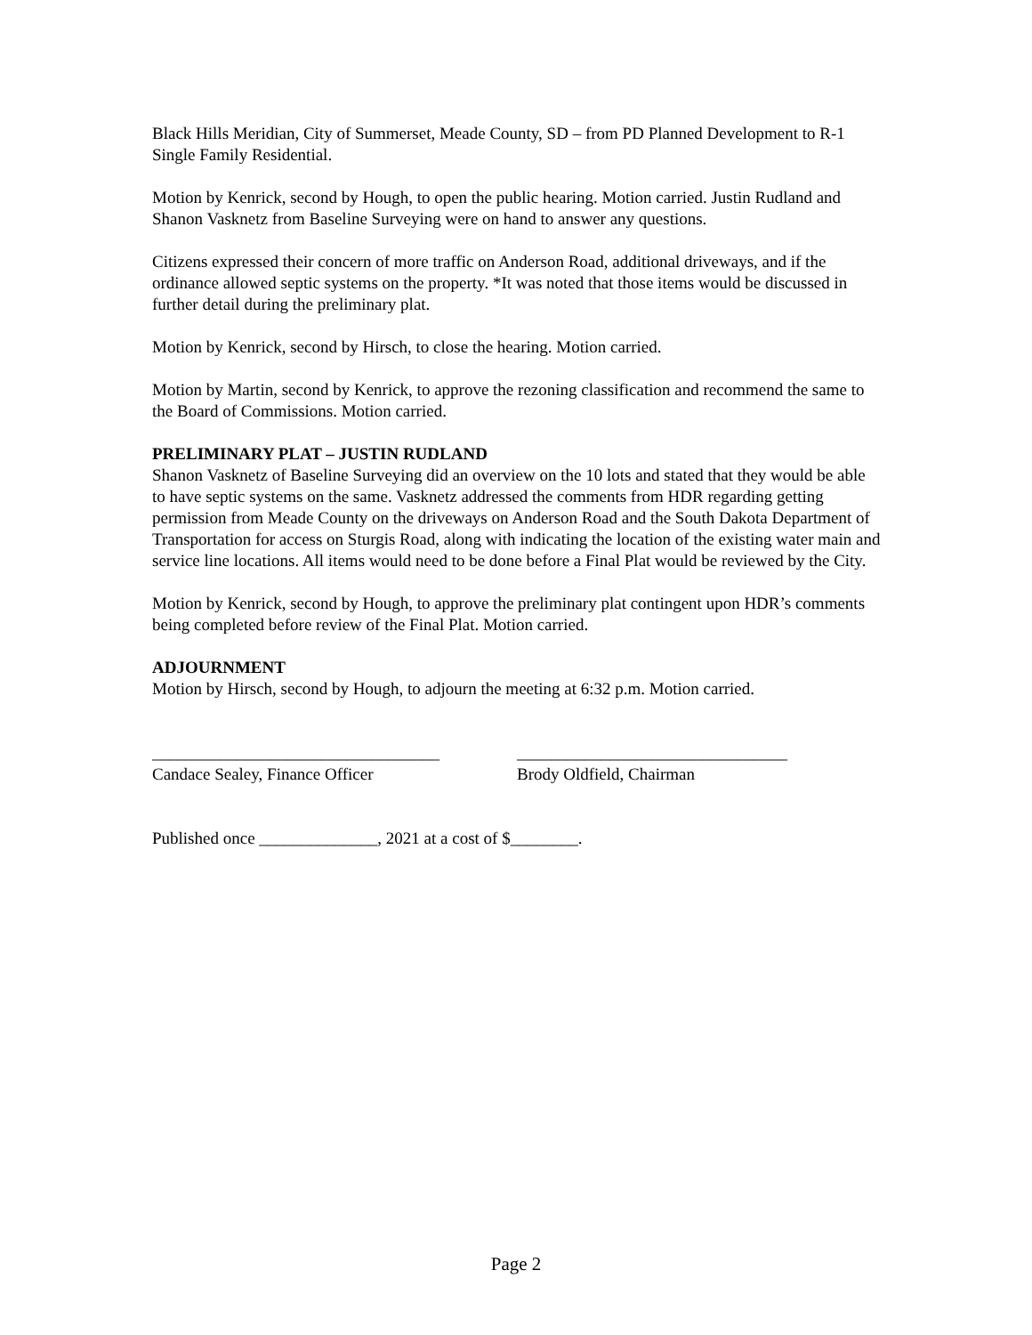Black Hills Meridian, City of Summerset, Meade County, SD – from PD Planned Development to R-1 Single Family Residential.
Motion by Kenrick, second by Hough, to open the public hearing. Motion carried. Justin Rudland and Shanon Vasknetz from Baseline Surveying were on hand to answer any questions.
Citizens expressed their concern of more traffic on Anderson Road, additional driveways, and if the ordinance allowed septic systems on the property. *It was noted that those items would be discussed in further detail during the preliminary plat.
Motion by Kenrick, second by Hirsch, to close the hearing. Motion carried.
Motion by Martin, second by Kenrick, to approve the rezoning classification and recommend the same to the Board of Commissions. Motion carried.
PRELIMINARY PLAT – JUSTIN RUDLAND
Shanon Vasknetz of Baseline Surveying did an overview on the 10 lots and stated that they would be able to have septic systems on the same. Vasknetz addressed the comments from HDR regarding getting permission from Meade County on the driveways on Anderson Road and the South Dakota Department of Transportation for access on Sturgis Road, along with indicating the location of the existing water main and service line locations. All items would need to be done before a Final Plat would be reviewed by the City.
Motion by Kenrick, second by Hough, to approve the preliminary plat contingent upon HDR’s comments being completed before review of the Final Plat. Motion carried.
ADJOURNMENT
Motion by Hirsch, second by Hough, to adjourn the meeting at 6:32 p.m. Motion carried.
__________________________________
Candace Sealey, Finance Officer
________________________________
Brody Oldfield, Chairman
Published once ______________, 2021 at a cost of $________.
Page 2